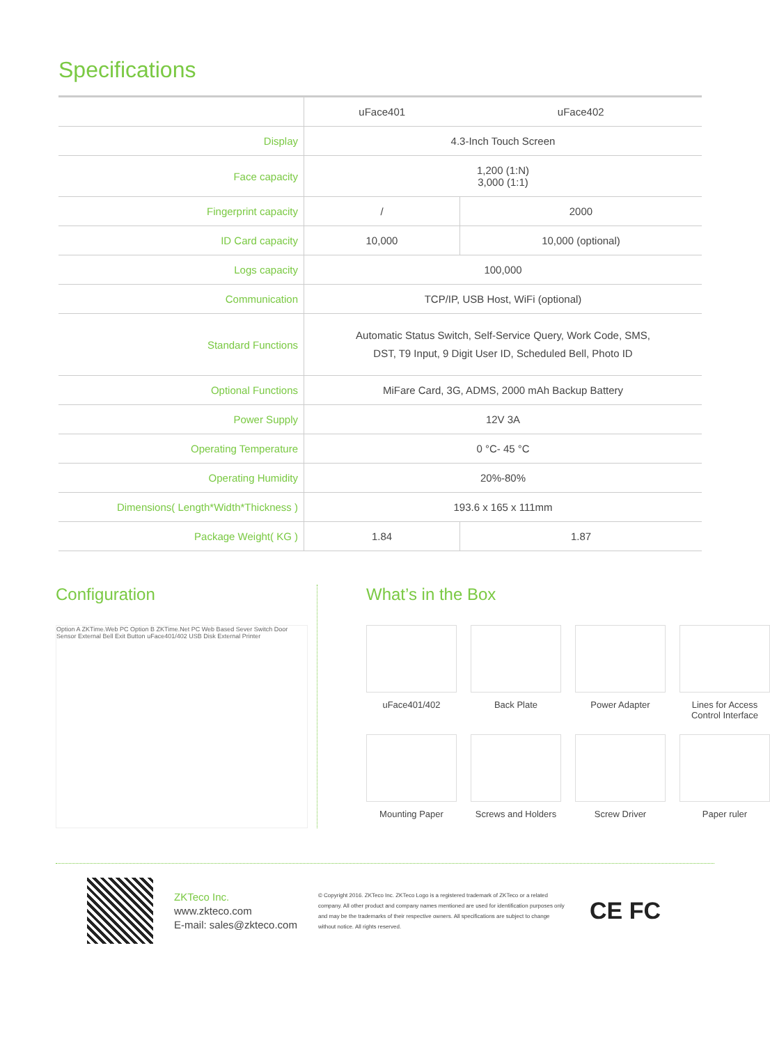Specifications
| | uFace401 | uFace402 |
| --- | --- | --- |
| Display | 4.3-Inch Touch Screen | |
| Face capacity | 1,200 (1:N) 3,000 (1:1) | |
| Fingerprint capacity | / | 2000 |
| ID Card capacity | 10,000 | 10,000 (optional) |
| Logs capacity | 100,000 | |
| Communication | TCP/IP, USB Host, WiFi (optional) | |
| Standard Functions | Automatic Status Switch, Self-Service Query, Work Code, SMS, DST, T9 Input, 9 Digit User ID, Scheduled Bell, Photo ID | |
| Optional Functions | MiFare Card, 3G, ADMS, 2000 mAh Backup Battery | |
| Power Supply | 12V 3A | |
| Operating Temperature | 0 °C- 45 °C | |
| Operating Humidity | 20%-80% | |
| Dimensions( Length*Width*Thickness ) | 193.6 x 165 x 111mm | |
| Package Weight( KG ) | 1.84 | 1.87 |
Configuration
Option A ZKTime.Web PC Option B ZKTime.Net PC Web Based Sever Switch Door Sensor External Bell Exit Button uFace401/402 USB Disk External Printer
What’s in the Box
uFace401/402
Back Plate
Power Adapter
Lines for Access Control Interface
Mounting Paper
Screws and Holders
Screw Driver
Paper ruler
ZKTeco Inc.
www.zkteco.com
E-mail: sales@zkteco.com
© Copyright 2016. ZKTeco Inc. ZKTeco Logo is a registered trademark of ZKTeco or a related company. All other product and company names mentioned are used for identification purposes only and may be the trademarks of their respective owners. All specifications are subject to change without notice. All rights reserved.
CE FC